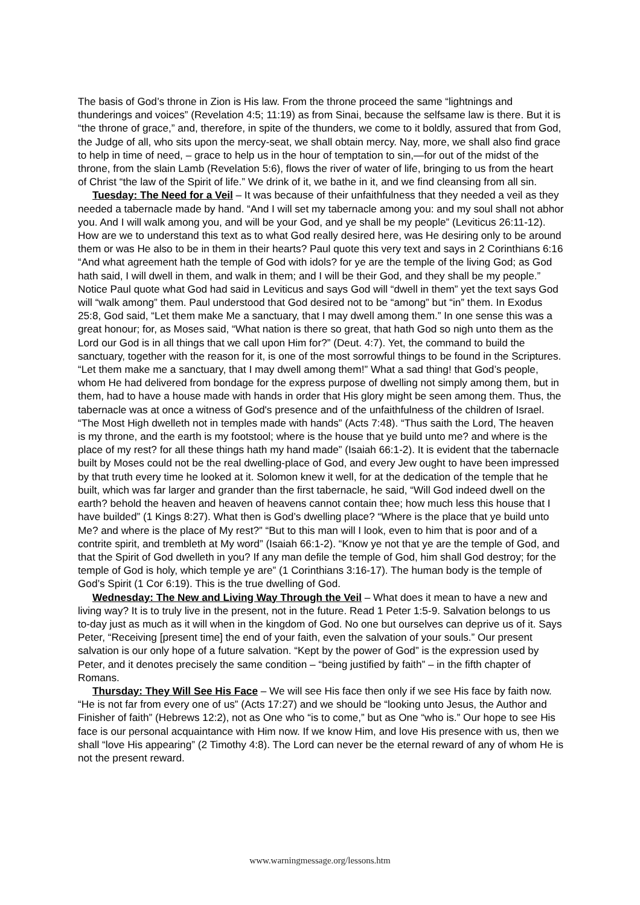The basis of God’s throne in Zion is His law. From the throne proceed the same “lightnings and thunderings and voices” (Revelation 4:5; 11:19) as from Sinai, because the selfsame law is there. But it is “the throne of grace,” and, therefore, in spite of the thunders, we come to it boldly, assured that from God, the Judge of all, who sits upon the mercy-seat, we shall obtain mercy. Nay, more, we shall also find grace to help in time of need, – grace to help us in the hour of temptation to sin,—for out of the midst of the throne, from the slain Lamb (Revelation 5:6), flows the river of water of life, bringing to us from the heart of Christ “the law of the Spirit of life.” We drink of it, we bathe in it, and we find cleansing from all sin.
Tuesday: The Need for a Veil – It was because of their unfaithfulness that they needed a veil as they needed a tabernacle made by hand. “And I will set my tabernacle among you: and my soul shall not abhor you. And I will walk among you, and will be your God, and ye shall be my people” (Leviticus 26:11-12). How are we to understand this text as to what God really desired here, was He desiring only to be around them or was He also to be in them in their hearts? Paul quote this very text and says in 2 Corinthians 6:16 “And what agreement hath the temple of God with idols? for ye are the temple of the living God; as God hath said, I will dwell in them, and walk in them; and I will be their God, and they shall be my people.” Notice Paul quote what God had said in Leviticus and says God will “dwell in them” yet the text says God will “walk among” them. Paul understood that God desired not to be “among” but “in” them. In Exodus 25:8, God said, “Let them make Me a sanctuary, that I may dwell among them.” In one sense this was a great honour; for, as Moses said, “What nation is there so great, that hath God so nigh unto them as the Lord our God is in all things that we call upon Him for?” (Deut. 4:7). Yet, the command to build the sanctuary, together with the reason for it, is one of the most sorrowful things to be found in the Scriptures. “Let them make me a sanctuary, that I may dwell among them!” What a sad thing! that God’s people, whom He had delivered from bondage for the express purpose of dwelling not simply among them, but in them, had to have a house made with hands in order that His glory might be seen among them. Thus, the tabernacle was at once a witness of God's presence and of the unfaithfulness of the children of Israel. “The Most High dwelleth not in temples made with hands” (Acts 7:48). “Thus saith the Lord, The heaven is my throne, and the earth is my footstool; where is the house that ye build unto me? and where is the place of my rest? for all these things hath my hand made” (Isaiah 66:1-2). It is evident that the tabernacle built by Moses could not be the real dwelling-place of God, and every Jew ought to have been impressed by that truth every time he looked at it. Solomon knew it well, for at the dedication of the temple that he built, which was far larger and grander than the first tabernacle, he said, “Will God indeed dwell on the earth? behold the heaven and heaven of heavens cannot contain thee; how much less this house that I have builded” (1 Kings 8:27). What then is God’s dwelling place? “Where is the place that ye build unto Me? and where is the place of My rest?” “But to this man will I look, even to him that is poor and of a contrite spirit, and trembleth at My word” (Isaiah 66:1-2). “Know ye not that ye are the temple of God, and that the Spirit of God dwelleth in you? If any man defile the temple of God, him shall God destroy; for the temple of God is holy, which temple ye are” (1 Corinthians 3:16-17). The human body is the temple of God’s Spirit (1 Cor 6:19). This is the true dwelling of God.
Wednesday: The New and Living Way Through the Veil – What does it mean to have a new and living way? It is to truly live in the present, not in the future. Read 1 Peter 1:5-9. Salvation belongs to us to-day just as much as it will when in the kingdom of God. No one but ourselves can deprive us of it. Says Peter, “Receiving [present time] the end of your faith, even the salvation of your souls.” Our present salvation is our only hope of a future salvation. “Kept by the power of God” is the expression used by Peter, and it denotes precisely the same condition – “being justified by faith” – in the fifth chapter of Romans.
Thursday: They Will See His Face – We will see His face then only if we see His face by faith now. “He is not far from every one of us” (Acts 17:27) and we should be “looking unto Jesus, the Author and Finisher of faith” (Hebrews 12:2), not as One who “is to come,” but as One “who is.” Our hope to see His face is our personal acquaintance with Him now. If we know Him, and love His presence with us, then we shall “love His appearing” (2 Timothy 4:8). The Lord can never be the eternal reward of any of whom He is not the present reward.
www.warningmessage.org/lessons.htm